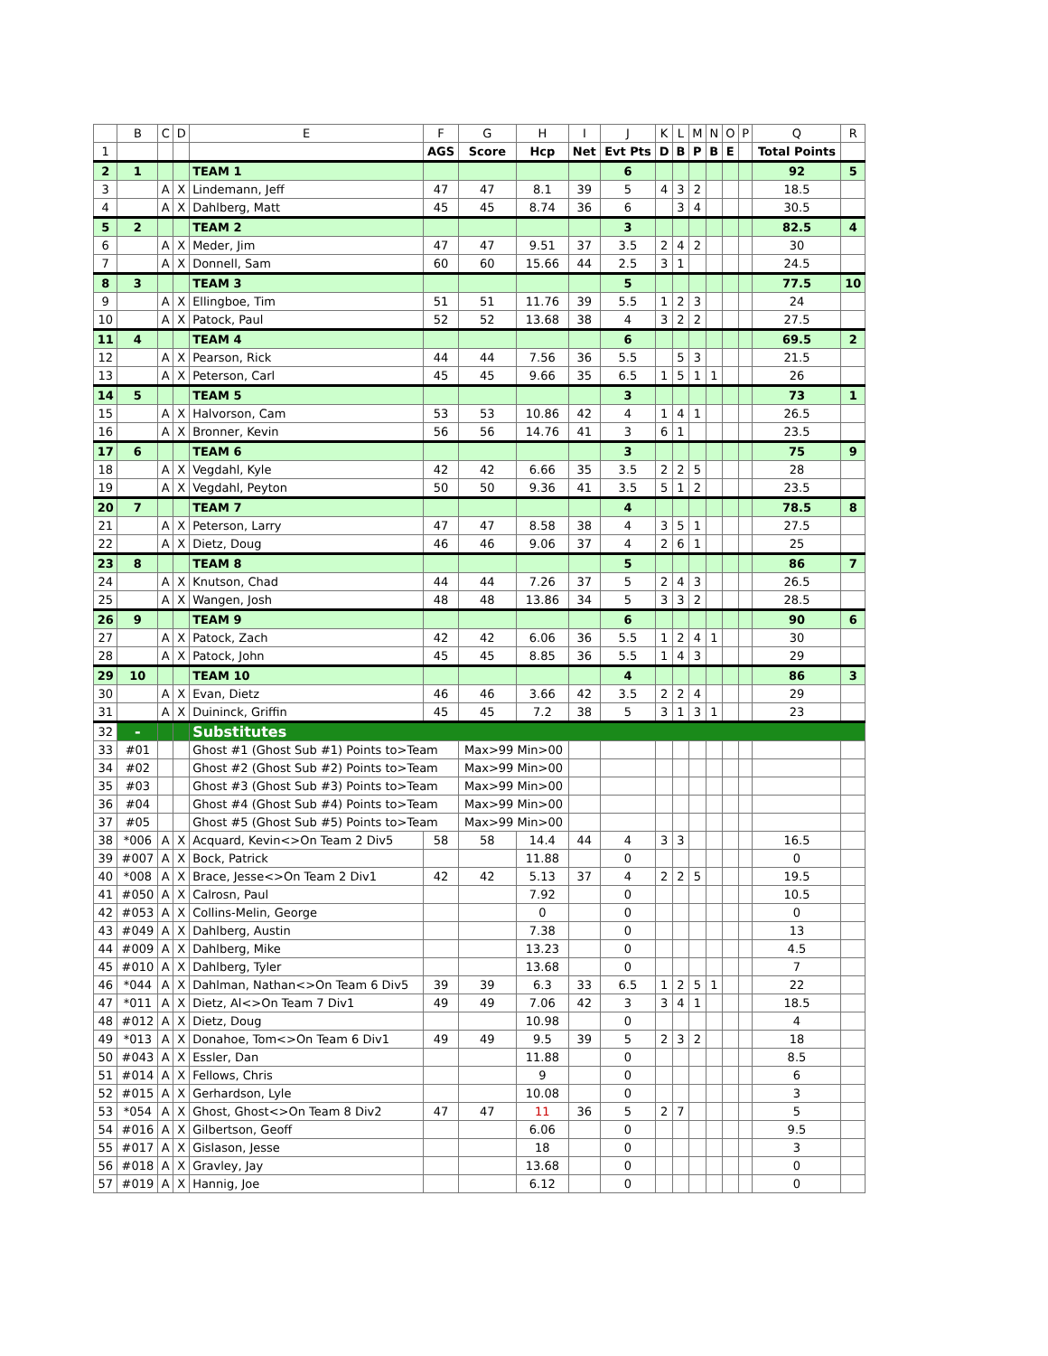| | B | C | D | E | F | G | H | I | J | K | L | M | N | O | P | Q | R |
| --- | --- | --- | --- | --- | --- | --- | --- | --- | --- | --- | --- | --- | --- | --- | --- | --- | --- |
| 1 | | | | | AGS | Score | Hcp | Net | Evt Pts | D | B | P | B | E | | Total Points | |
| 2 | 1 | | | TEAM 1 | | | | | 6 | | | | | | | 92 | 5 |
| 3 | | A | X | Lindemann, Jeff | 47 | 47 | 8.1 | 39 | 5 | 4 | 3 | 2 | | | | 18.5 | |
| 4 | | A | X | Dahlberg, Matt | 45 | 45 | 8.74 | 36 | 6 | | 3 | 4 | | | | 30.5 | |
| 5 | 2 | | | TEAM 2 | | | | | 3 | | | | | | | 82.5 | 4 |
| 6 | | A | X | Meder, Jim | 47 | 47 | 9.51 | 37 | 3.5 | 2 | 4 | 2 | | | | 30 | |
| 7 | | A | X | Donnell, Sam | 60 | 60 | 15.66 | 44 | 2.5 | 3 | 1 | | | | | 24.5 | |
| 8 | 3 | | | TEAM 3 | | | | | 5 | | | | | | | 77.5 | 10 |
| 9 | | A | X | Ellingboe, Tim | 51 | 51 | 11.76 | 39 | 5.5 | 1 | 2 | 3 | | | | 24 | |
| 10 | | A | X | Patock, Paul | 52 | 52 | 13.68 | 38 | 4 | 3 | 2 | 2 | | | | 27.5 | |
| 11 | 4 | | | TEAM 4 | | | | | 6 | | | | | | | 69.5 | 2 |
| 12 | | A | X | Pearson, Rick | 44 | 44 | 7.56 | 36 | 5.5 | | 5 | 3 | | | | 21.5 | |
| 13 | | A | X | Peterson, Carl | 45 | 45 | 9.66 | 35 | 6.5 | 1 | 5 | 1 | 1 | | | 26 | |
| 14 | 5 | | | TEAM 5 | | | | | 3 | | | | | | | 73 | 1 |
| 15 | | A | X | Halvorson, Cam | 53 | 53 | 10.86 | 42 | 4 | 1 | 4 | 1 | | | | 26.5 | |
| 16 | | A | X | Bronner, Kevin | 56 | 56 | 14.76 | 41 | 3 | 6 | 1 | | | | | 23.5 | |
| 17 | 6 | | | TEAM 6 | | | | | 3 | | | | | | | 75 | 9 |
| 18 | | A | X | Vegdahl, Kyle | 42 | 42 | 6.66 | 35 | 3.5 | 2 | 2 | 5 | | | | 28 | |
| 19 | | A | X | Vegdahl, Peyton | 50 | 50 | 9.36 | 41 | 3.5 | 5 | 1 | 2 | | | | 23.5 | |
| 20 | 7 | | | TEAM 7 | | | | | 4 | | | | | | | 78.5 | 8 |
| 21 | | A | X | Peterson, Larry | 47 | 47 | 8.58 | 38 | 4 | 3 | 5 | 1 | | | | 27.5 | |
| 22 | | A | X | Dietz, Doug | 46 | 46 | 9.06 | 37 | 4 | 2 | 6 | 1 | | | | 25 | |
| 23 | 8 | | | TEAM 8 | | | | | 5 | | | | | | | 86 | 7 |
| 24 | | A | X | Knutson, Chad | 44 | 44 | 7.26 | 37 | 5 | 2 | 4 | 3 | | | | 26.5 | |
| 25 | | A | X | Wangen, Josh | 48 | 48 | 13.86 | 34 | 5 | 3 | 3 | 2 | | | | 28.5 | |
| 26 | 9 | | | TEAM 9 | | | | | 6 | | | | | | | 90 | 6 |
| 27 | | A | X | Patock, Zach | 42 | 42 | 6.06 | 36 | 5.5 | 1 | 2 | 4 | 1 | | | 30 | |
| 28 | | A | X | Patock, John | 45 | 45 | 8.85 | 36 | 5.5 | 1 | 4 | 3 | | | | 29 | |
| 29 | 10 | | | TEAM 10 | | | | | 4 | | | | | | | 86 | 3 |
| 30 | | A | X | Evan, Dietz | 46 | 46 | 3.66 | 42 | 3.5 | 2 | 2 | 4 | | | | 29 | |
| 31 | | A | X | Duininck, Griffin | 45 | 45 | 7.2 | 38 | 5 | 3 | 1 | 3 | 1 | | | 23 | |
| 32 | - | | | Substitutes | | | | | | | | | | | | | |
| 33 | #01 | | | Ghost #1 (Ghost Sub #1) Points to>Team | | Max>99 Min>00 | | | | | | | | | | | |
| 34 | #02 | | | Ghost #2 (Ghost Sub #2) Points to>Team | | Max>99 Min>00 | | | | | | | | | | | |
| 35 | #03 | | | Ghost #3 (Ghost Sub #3) Points to>Team | | Max>99 Min>00 | | | | | | | | | | | |
| 36 | #04 | | | Ghost #4 (Ghost Sub #4) Points to>Team | | Max>99 Min>00 | | | | | | | | | | | |
| 37 | #05 | | | Ghost #5 (Ghost Sub #5) Points to>Team | | Max>99 Min>00 | | | | | | | | | | | |
| 38 | *006 | A | X | Acquard, Kevin<>On Team 2 Div5 | 58 | 58 | 14.4 | 44 | 4 | 3 | 3 | | | | | 16.5 | |
| 39 | #007 | A | X | Bock, Patrick | | | 11.88 | | 0 | | | | | | | 0 | |
| 40 | *008 | A | X | Brace, Jesse<>On Team 2 Div1 | 42 | 42 | 5.13 | 37 | 4 | 2 | 2 | 5 | | | | 19.5 | |
| 41 | #050 | A | X | Calrosn, Paul | | | 7.92 | | 0 | | | | | | | 10.5 | |
| 42 | #053 | A | X | Collins-Melin, George | | | 0 | | 0 | | | | | | | 0 | |
| 43 | #049 | A | X | Dahlberg, Austin | | | 7.38 | | 0 | | | | | | | 13 | |
| 44 | #009 | A | X | Dahlberg, Mike | | | 13.23 | | 0 | | | | | | | 4.5 | |
| 45 | #010 | A | X | Dahlberg, Tyler | | | 13.68 | | 0 | | | | | | | 7 | |
| 46 | *044 | A | X | Dahlman, Nathan<>On Team 6 Div5 | 39 | 39 | 6.3 | 33 | 6.5 | 1 | 2 | 5 | 1 | | | 22 | |
| 47 | *011 | A | X | Dietz, Al<>On Team 7 Div1 | 49 | 49 | 7.06 | 42 | 3 | 3 | 4 | 1 | | | | 18.5 | |
| 48 | #012 | A | X | Dietz, Doug | | | 10.98 | | 0 | | | | | | | 4 | |
| 49 | *013 | A | X | Donahoe, Tom<>On Team 6 Div1 | 49 | 49 | 9.5 | 39 | 5 | 2 | 3 | 2 | | | | 18 | |
| 50 | #043 | A | X | Essler, Dan | | | 11.88 | | 0 | | | | | | | 8.5 | |
| 51 | #014 | A | X | Fellows, Chris | | | 9 | | 0 | | | | | | | 6 | |
| 52 | #015 | A | X | Gerhardson, Lyle | | | 10.08 | | 0 | | | | | | | 3 | |
| 53 | *054 | A | X | Ghost, Ghost<>On Team 8 Div2 | 47 | 47 | 11 | 36 | 5 | 2 | 7 | | | | | 5 | |
| 54 | #016 | A | X | Gilbertson, Geoff | | | 6.06 | | 0 | | | | | | | 9.5 | |
| 55 | #017 | A | X | Gislason, Jesse | | | 18 | | 0 | | | | | | | 3 | |
| 56 | #018 | A | X | Gravley, Jay | | | 13.68 | | 0 | | | | | | | 0 | |
| 57 | #019 | A | X | Hannig, Joe | | | 6.12 | | 0 | | | | | | | 0 | |